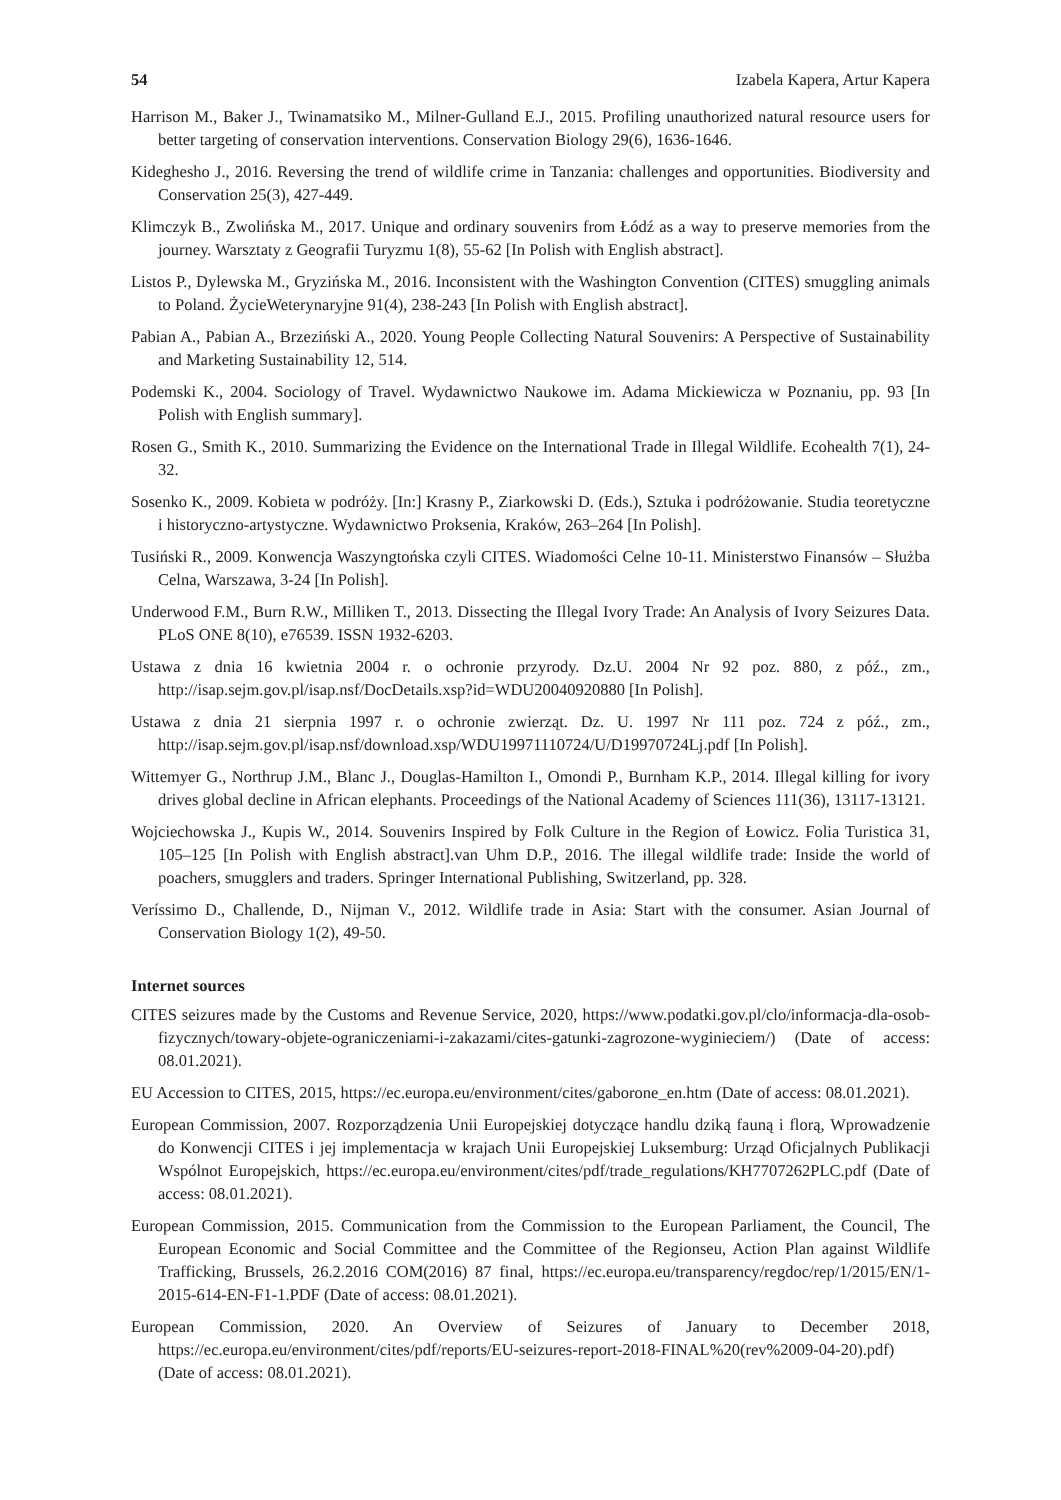54 Izabela Kapera, Artur Kapera
Harrison M., Baker J., Twinamatsiko M., Milner-Gulland E.J., 2015. Profiling unauthorized natural resource users for better targeting of conservation interventions. Conservation Biology 29(6), 1636-1646.
Kideghesho J., 2016. Reversing the trend of wildlife crime in Tanzania: challenges and opportunities. Biodiversity and Conservation 25(3), 427-449.
Klimczyk B., Zwolińska M., 2017. Unique and ordinary souvenirs from Łódź as a way to preserve memories from the journey. Warsztaty z Geografii Turyzmu 1(8), 55-62 [In Polish with English abstract].
Listos P., Dylewska M., Gryzińska M., 2016. Inconsistent with the Washington Convention (CITES) smuggling animals to Poland. ŻycieWeterynaryjne 91(4), 238-243 [In Polish with English abstract].
Pabian A., Pabian A., Brzeziński A., 2020. Young People Collecting Natural Souvenirs: A Perspective of Sustainability and Marketing Sustainability 12, 514.
Podemski K., 2004. Sociology of Travel. Wydawnictwo Naukowe im. Adama Mickiewicza w Poznaniu, pp. 93 [In Polish with English summary].
Rosen G., Smith K., 2010. Summarizing the Evidence on the International Trade in Illegal Wildlife. Ecohealth 7(1), 24-32.
Sosenko K., 2009. Kobieta w podróży. [In:] Krasny P., Ziarkowski D. (Eds.), Sztuka i podróżowanie. Studia teoretyczne i historyczno-artystyczne. Wydawnictwo Proksenia, Kraków, 263–264 [In Polish].
Tusiński R., 2009. Konwencja Waszyngtońska czyli CITES. Wiadomości Celne 10-11. Ministerstwo Finansów – Służba Celna, Warszawa, 3-24 [In Polish].
Underwood F.M., Burn R.W., Milliken T., 2013. Dissecting the Illegal Ivory Trade: An Analysis of Ivory Seizures Data. PLoS ONE 8(10), e76539. ISSN 1932-6203.
Ustawa z dnia 16 kwietnia 2004 r. o ochronie przyrody. Dz.U. 2004 Nr 92 poz. 880, z póź., zm., http://isap.sejm.gov.pl/isap.nsf/DocDetails.xsp?id=WDU20040920880 [In Polish].
Ustawa z dnia 21 sierpnia 1997 r. o ochronie zwierząt. Dz. U. 1997 Nr 111 poz. 724 z póź., zm., http://isap.sejm.gov.pl/isap.nsf/download.xsp/WDU19971110724/U/D19970724Lj.pdf [In Polish].
Wittemyer G., Northrup J.M., Blanc J., Douglas-Hamilton I., Omondi P., Burnham K.P., 2014. Illegal killing for ivory drives global decline in African elephants. Proceedings of the National Academy of Sciences 111(36), 13117-13121.
Wojciechowska J., Kupis W., 2014. Souvenirs Inspired by Folk Culture in the Region of Łowicz. Folia Turistica 31, 105–125 [In Polish with English abstract].van Uhm D.P., 2016. The illegal wildlife trade: Inside the world of poachers, smugglers and traders. Springer International Publishing, Switzerland, pp. 328.
Veríssimo D., Challende, D., Nijman V., 2012. Wildlife trade in Asia: Start with the consumer. Asian Journal of Conservation Biology 1(2), 49-50.
Internet sources
CITES seizures made by the Customs and Revenue Service, 2020, https://www.podatki.gov.pl/clo/informacja-dla-osob-fizycznych/towary-objete-ograniczeniami-i-zakazami/cites-gatunki-zagrozone-wyginieciem/) (Date of access: 08.01.2021).
EU Accession to CITES, 2015, https://ec.europa.eu/environment/cites/gaborone_en.htm (Date of access: 08.01.2021).
European Commission, 2007. Rozporządzenia Unii Europejskiej dotyczące handlu dziką fauną i florą, Wprowadzenie do Konwencji CITES i jej implementacja w krajach Unii Europejskiej Luksemburg: Urząd Oficjalnych Publikacji Wspólnot Europejskich, https://ec.europa.eu/environment/cites/pdf/trade_regulations/KH7707262PLC.pdf (Date of access: 08.01.2021).
European Commission, 2015. Communication from the Commission to the European Parliament, the Council, The European Economic and Social Committee and the Committee of the Regionseu, Action Plan against Wildlife Trafficking, Brussels, 26.2.2016 COM(2016) 87 final, https://ec.europa.eu/transparency/regdoc/rep/1/2015/EN/1-2015-614-EN-F1-1.PDF (Date of access: 08.01.2021).
European Commission, 2020. An Overview of Seizures of January to December 2018, https://ec.europa.eu/environment/cites/pdf/reports/EU-seizures-report-2018-FINAL%20(rev%2009-04-20).pdf) (Date of access: 08.01.2021).